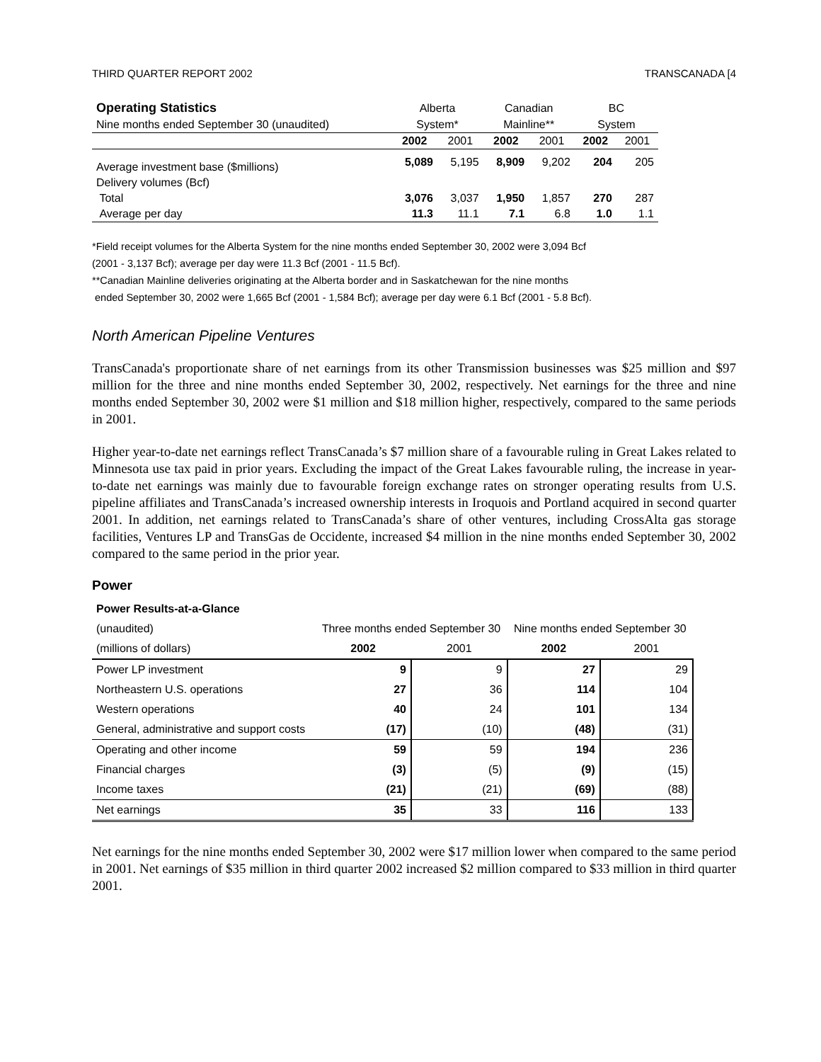THIRD QUARTER REPORT 2002 TRANSCANADA [4
| Operating Statistics | Alberta | | Canadian | | BC | |
| Nine months ended September 30 (unaudited) | System* | | Mainline** | | System | |
| | 2002 | 2001 | 2002 | 2001 | 2002 | 2001 |
| Average investment base ($millions) | 5,089 | 5,195 | 8,909 | 9,202 | 204 | 205 |
| Delivery volumes (Bcf) | | | | | | |
| Total | 3,076 | 3,037 | 1,950 | 1,857 | 270 | 287 |
| Average per day | 11.3 | 11.1 | 7.1 | 6.8 | 1.0 | 1.1 |
*Field receipt volumes for the Alberta System for the nine months ended September 30, 2002 were 3,094 Bcf
(2001 - 3,137 Bcf); average per day were 11.3 Bcf (2001 - 11.5 Bcf).
**Canadian Mainline deliveries originating at the Alberta border and in Saskatchewan for the nine months
ended September 30, 2002 were 1,665 Bcf (2001 - 1,584 Bcf); average per day were 6.1 Bcf (2001 - 5.8 Bcf).
North American Pipeline Ventures
TransCanada's proportionate share of net earnings from its other Transmission businesses was $25 million and $97 million for the three and nine months ended September 30, 2002, respectively. Net earnings for the three and nine months ended September 30, 2002 were $1 million and $18 million higher, respectively, compared to the same periods in 2001.
Higher year-to-date net earnings reflect TransCanada’s $7 million share of a favourable ruling in Great Lakes related to Minnesota use tax paid in prior years. Excluding the impact of the Great Lakes favourable ruling, the increase in year-to-date net earnings was mainly due to favourable foreign exchange rates on stronger operating results from U.S. pipeline affiliates and TransCanada’s increased ownership interests in Iroquois and Portland acquired in second quarter 2001. In addition, net earnings related to TransCanada’s share of other ventures, including CrossAlta gas storage facilities, Ventures LP and TransGas de Occidente, increased $4 million in the nine months ended September 30, 2002 compared to the same period in the prior year.
Power
| Power Results-at-a-Glance | | | | |
| (unaudited) | Three months ended September 30 | | Nine months ended September 30 | |
| (millions of dollars) | 2002 | 2001 | 2002 | 2001 |
| Power LP investment | 9 | 9 | 27 | 29 |
| Northeastern U.S. operations | 27 | 36 | 114 | 104 |
| Western operations | 40 | 24 | 101 | 134 |
| General, administrative and support costs | (17) | (10) | (48) | (31) |
| Operating and other income | 59 | 59 | 194 | 236 |
| Financial charges | (3) | (5) | (9) | (15) |
| Income taxes | (21) | (21) | (69) | (88) |
| Net earnings | 35 | 33 | 116 | 133 |
Net earnings for the nine months ended September 30, 2002 were $17 million lower when compared to the same period in 2001. Net earnings of $35 million in third quarter 2002 increased $2 million compared to $33 million in third quarter 2001.